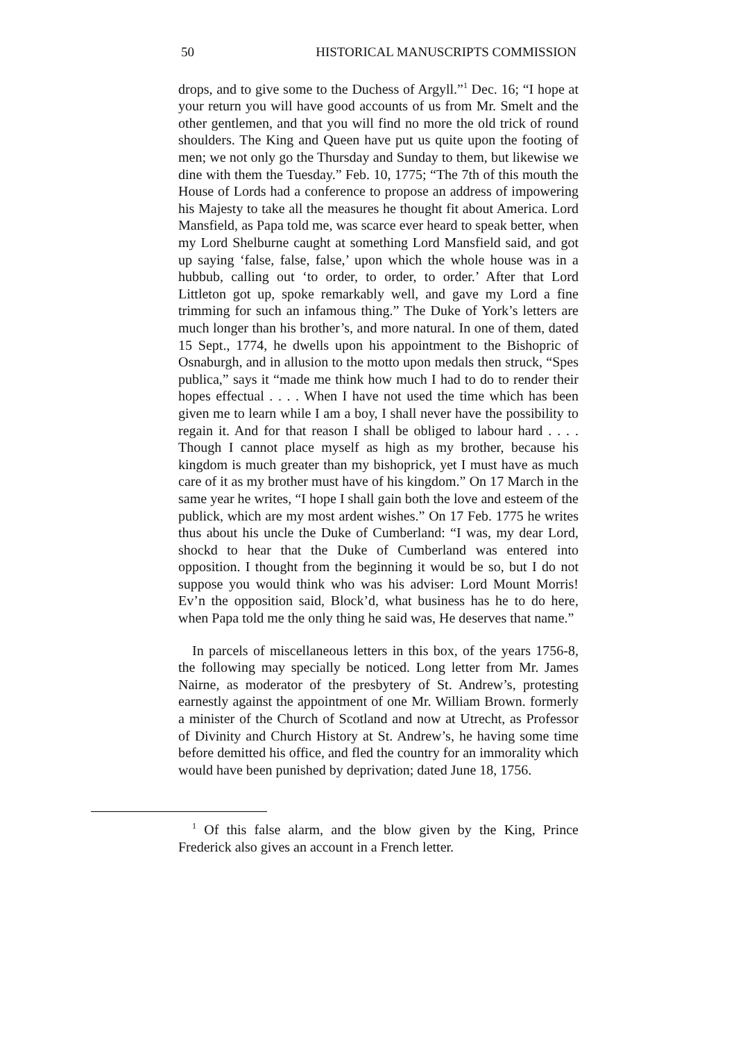50 HISTORICAL MANUSCRIPTS COMMISSION
drops, and to give some to the Duchess of Argyll.”<sup>1</sup> Dec. 16; “I hope at your return you will have good accounts of us from Mr. Smelt and the other gentlemen, and that you will find no more the old trick of round shoulders. The King and Queen have put us quite upon the footing of men; we not only go the Thursday and Sunday to them, but likewise we dine with them the Tuesday.” Feb. 10, 1775; “The 7th of this mouth the House of Lords had a conference to propose an address of impowering his Majesty to take all the measures he thought fit about America. Lord Mansfield, as Papa told me, was scarce ever heard to speak better, when my Lord Shelburne caught at something Lord Mansfield said, and got up saying ‘false, false, false,’ upon which the whole house was in a hubbub, calling out ‘to order, to order, to order.’ After that Lord Littleton got up, spoke remarkably well, and gave my Lord a fine trimming for such an infamous thing.” The Duke of York’s letters are much longer than his brother’s, and more natural. In one of them, dated 15 Sept., 1774, he dwells upon his appointment to the Bishopric of Osnaburgh, and in allusion to the motto upon medals then struck, “Spes publica,” says it “made me think how much I had to do to render their hopes effectual . . . . When I have not used the time which has been given me to learn while I am a boy, I shall never have the possibility to regain it. And for that reason I shall be obliged to labour hard . . . . Though I cannot place myself as high as my brother, because his kingdom is much greater than my bishoprick, yet I must have as much care of it as my brother must have of his kingdom.” On 17 March in the same year he writes, “I hope I shall gain both the love and esteem of the publick, which are my most ardent wishes.” On 17 Feb. 1775 he writes thus about his uncle the Duke of Cumberland: “I was, my dear Lord, shockd to hear that the Duke of Cumberland was entered into opposition. I thought from the beginning it would be so, but I do not suppose you would think who was his adviser: Lord Mount Morris! Ev’n the opposition said, Block’d, what business has he to do here, when Papa told me the only thing he said was, He deserves that name.”
In parcels of miscellaneous letters in this box, of the years 1756-8, the following may specially be noticed. Long letter from Mr. James Nairne, as moderator of the presbytery of St. Andrew’s, protesting earnestly against the appointment of one Mr. William Brown. formerly a minister of the Church of Scotland and now at Utrecht, as Professor of Divinity and Church History at St. Andrew’s, he having some time before demitted his office, and fled the country for an immorality which would have been punished by deprivation; dated June 18, 1756.
<sup>1</sup> Of this false alarm, and the blow given by the King, Prince Frederick also gives an account in a French letter.